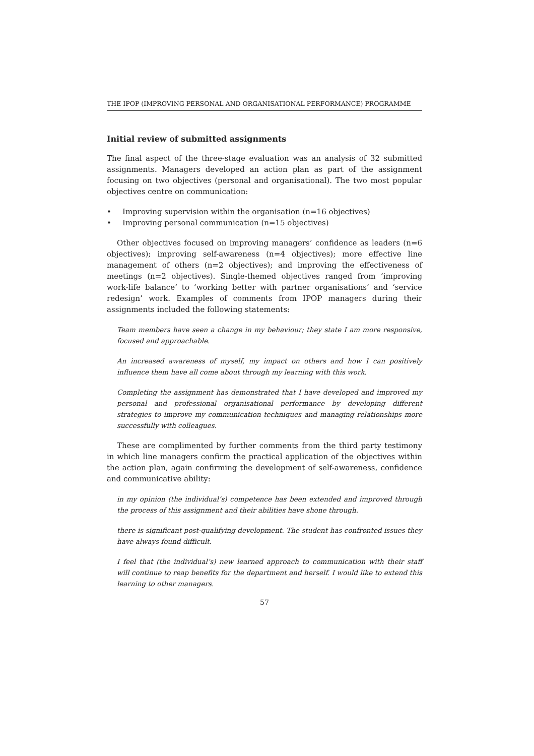THE IPOP (IMPROVING PERSONAL AND ORGANISATIONAL PERFORMANCE) PROGRAMME
Initial review of submitted assignments
The final aspect of the three-stage evaluation was an analysis of 32 submitted assignments. Managers developed an action plan as part of the assignment focusing on two objectives (personal and organisational). The two most popular objectives centre on communication:
• Improving supervision within the organisation (n=16 objectives)
• Improving personal communication (n=15 objectives)
Other objectives focused on improving managers’ confidence as leaders (n=6 objectives); improving self-awareness (n=4 objectives); more effective line management of others (n=2 objectives); and improving the effectiveness of meetings (n=2 objectives). Single-themed objectives ranged from ‘improving work-life balance’ to ‘working better with partner organisations’ and ‘service redesign’ work. Examples of comments from IPOP managers during their assignments included the following statements:
Team members have seen a change in my behaviour; they state I am more responsive, focused and approachable.
An increased awareness of myself, my impact on others and how I can positively influence them have all come about through my learning with this work.
Completing the assignment has demonstrated that I have developed and improved my personal and professional organisational performance by developing different strategies to improve my communication techniques and managing relationships more successfully with colleagues.
These are complimented by further comments from the third party testimony in which line managers confirm the practical application of the objectives within the action plan, again confirming the development of self-awareness, confidence and communicative ability:
in my opinion (the individual’s) competence has been extended and improved through the process of this assignment and their abilities have shone through.
there is significant post-qualifying development. The student has confronted issues they have always found difficult.
I feel that (the individual’s) new learned approach to communication with their staff will continue to reap benefits for the department and herself. I would like to extend this learning to other managers.
57